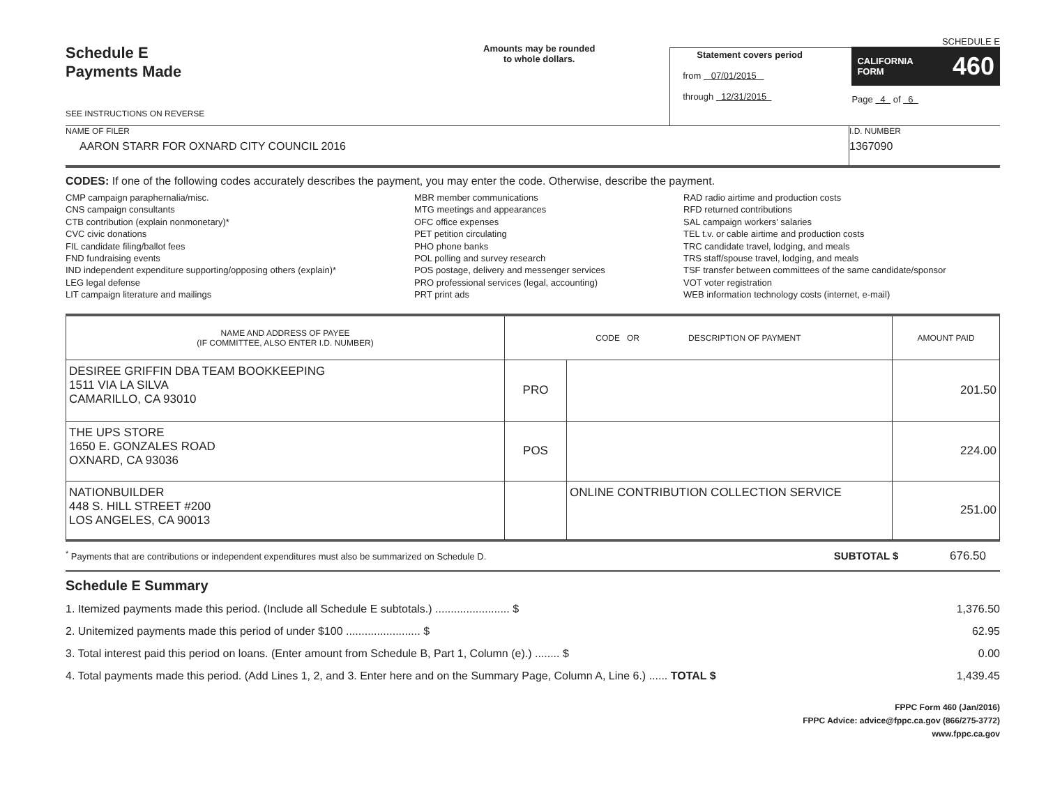Schedule E
Payments Made
SEE INSTRUCTIONS ON REVERSE
Amounts may be rounded
to whole dollars.
Statement covers period
from 07/01/2015
through 12/31/2015
SCHEDULE E
CALIFORNIA
FORM 460
Page 4 of 6
NAME OF FILER
AARON STARR FOR OXNARD CITY COUNCIL 2016
I.D. NUMBER
1367090
CODES: If one of the following codes accurately describes the payment, you may enter the code. Otherwise, describe the payment.
CMP campaign paraphernalia/misc.
CNS campaign consultants
CTB contribution (explain nonmonetary)*
CVC civic donations
FIL candidate filing/ballot fees
FND fundraising events
IND independent expenditure supporting/opposing others (explain)*
LEG legal defense
LIT campaign literature and mailings
MBR member communications
MTG meetings and appearances
OFC office expenses
PET petition circulating
PHO phone banks
POL polling and survey research
POS postage, delivery and messenger services
PRO professional services (legal, accounting)
PRT print ads
RAD radio airtime and production costs
RFD returned contributions
SAL campaign workers' salaries
TEL t.v. or cable airtime and production costs
TRC candidate travel, lodging, and meals
TRS staff/spouse travel, lodging, and meals
TSF transfer between committees of the same candidate/sponsor
VOT voter registration
WEB information technology costs (internet, e-mail)
| NAME AND ADDRESS OF PAYEE (IF COMMITTEE, ALSO ENTER I.D. NUMBER) | CODE OR DESCRIPTION OF PAYMENT | | AMOUNT PAID |
| --- | --- | --- | --- |
| DESIREE GRIFFIN DBA TEAM BOOKKEEPING 1511 VIA LA SILVA CAMARILLO, CA 93010 | PRO | | 201.50 |
| THE UPS STORE 1650 E. GONZALES ROAD OXNARD, CA 93036 | POS | | 224.00 |
| NATIONBUILDER 448 S. HILL STREET #200 LOS ANGELES, CA 90013 | | ONLINE CONTRIBUTION COLLECTION SERVICE | 251.00 |
<sup>*</sup> Payments that are contributions or independent expenditures must also be summarized on Schedule D. SUBTOTAL $ 676.50
Schedule E Summary
1. Itemized payments made this period. (Include all Schedule E subtotals.) ........................ $ 1,376.50
2. Unitemized payments made this period of under $100 ........................ $ 62.95
3. Total interest paid this period on loans. (Enter amount from Schedule B, Part 1, Column (e).) ........ $ 0.00
4. Total payments made this period. (Add Lines 1, 2, and 3. Enter here and on the Summary Page, Column A, Line 6.) ...... TOTAL $ 1,439.45
FPPC Form 460 (Jan/2016)
FPPC Advice: advice@fppc.ca.gov (866/275-3772)
www.fppc.ca.gov